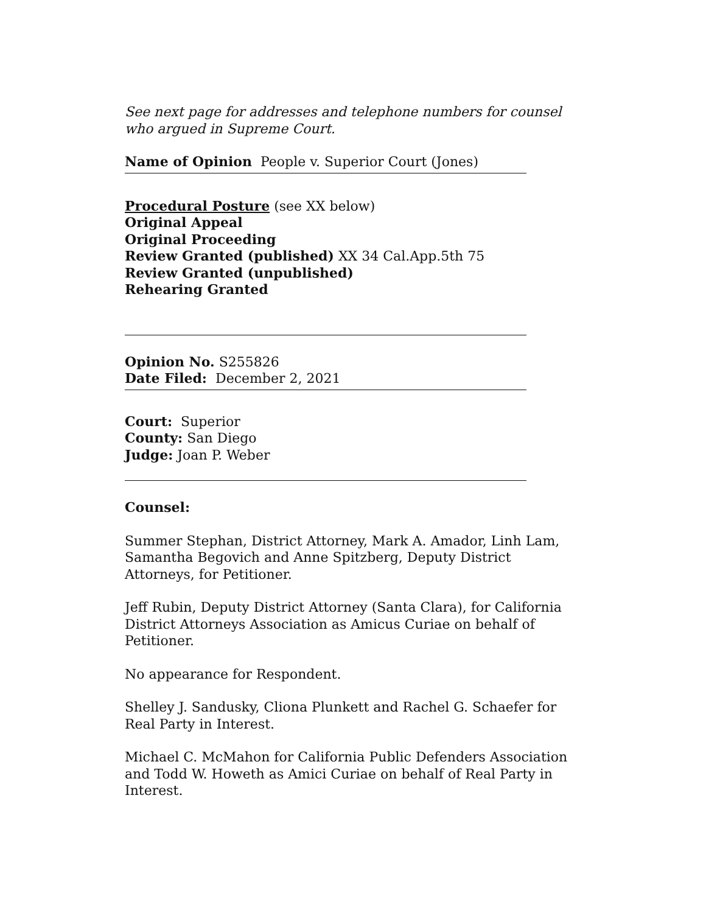See next page for addresses and telephone numbers for counsel who argued in Supreme Court.
Name of Opinion People v. Superior Court (Jones)
Procedural Posture (see XX below)
Original Appeal
Original Proceeding
Review Granted (published) XX 34 Cal.App.5th 75
Review Granted (unpublished)
Rehearing Granted
Opinion No. S255826
Date Filed: December 2, 2021
Court: Superior
County: San Diego
Judge: Joan P. Weber
Counsel:
Summer Stephan, District Attorney, Mark A. Amador, Linh Lam, Samantha Begovich and Anne Spitzberg, Deputy District Attorneys, for Petitioner.
Jeff Rubin, Deputy District Attorney (Santa Clara), for California District Attorneys Association as Amicus Curiae on behalf of Petitioner.
No appearance for Respondent.
Shelley J. Sandusky, Cliona Plunkett and Rachel G. Schaefer for Real Party in Interest.
Michael C. McMahon for California Public Defenders Association and Todd W. Howeth as Amici Curiae on behalf of Real Party in Interest.